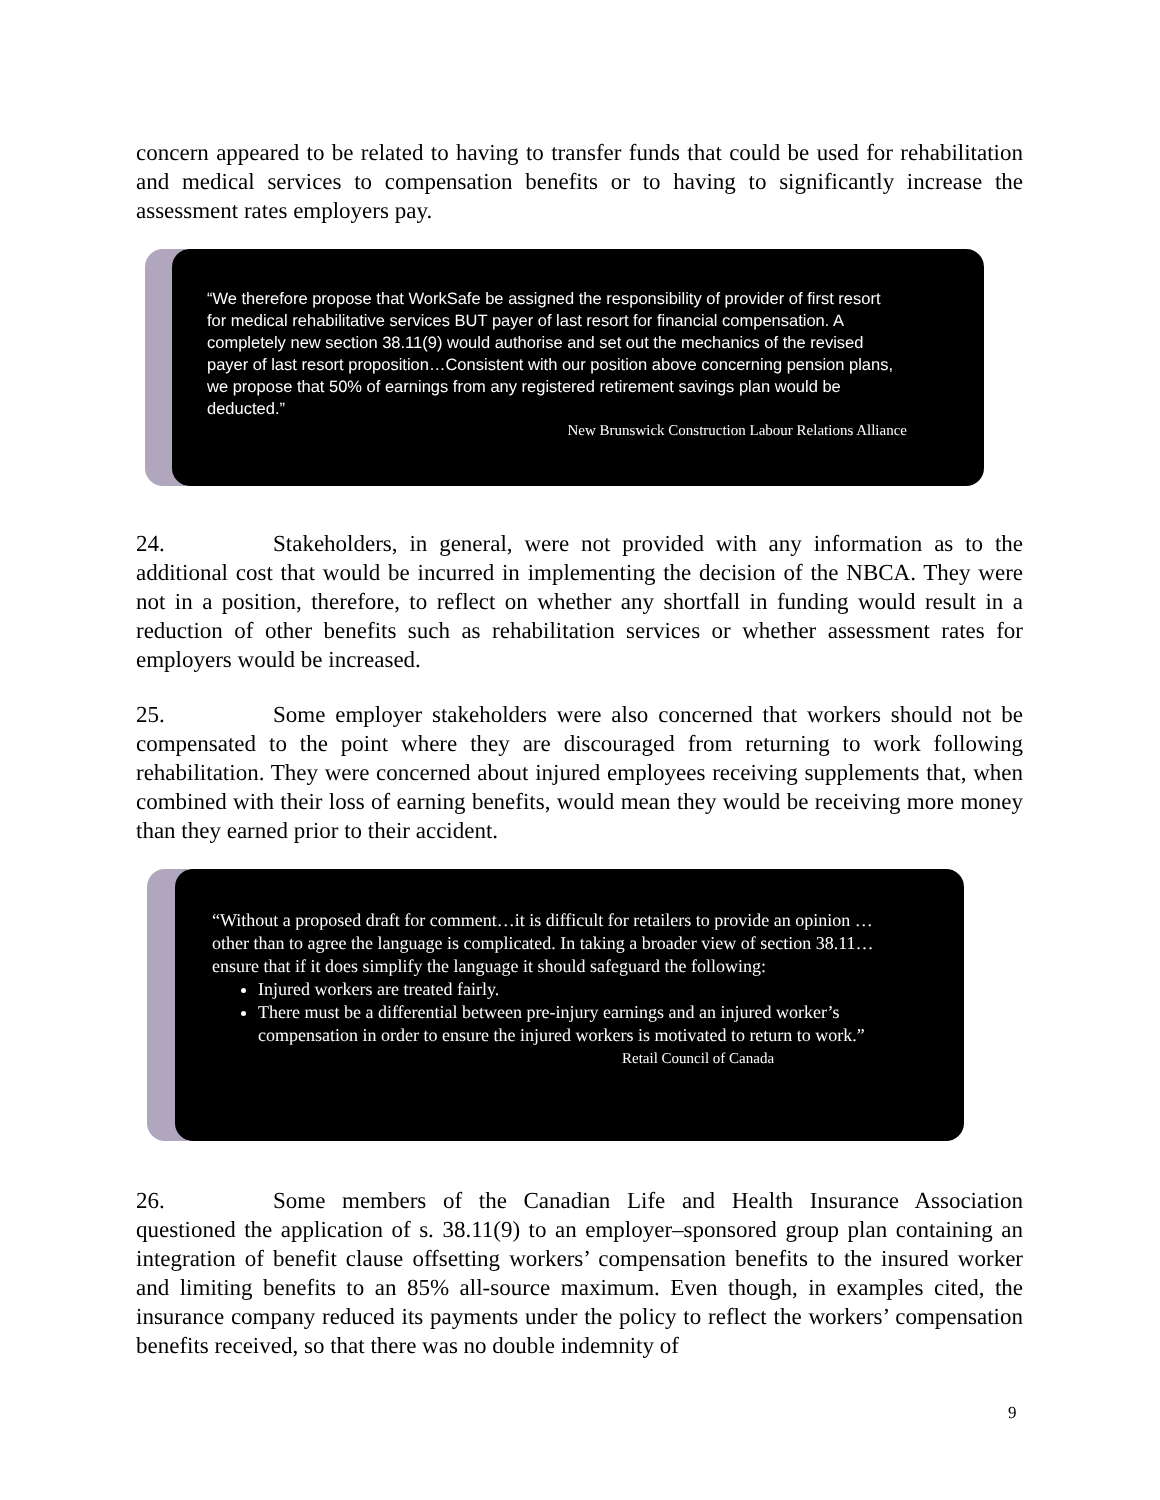concern appeared to be related to having to transfer funds that could be used for rehabilitation and medical services to compensation benefits or to having to significantly increase the assessment rates employers pay.
“We therefore propose that WorkSafe be assigned the responsibility of provider of first resort for medical rehabilitative services BUT payer of last resort for financial compensation. A completely new section 38.11(9) would authorise and set out the mechanics of the revised payer of last resort proposition…Consistent with our position above concerning pension plans, we propose that 50% of earnings from any registered retirement savings plan would be deducted.”
New Brunswick Construction Labour Relations Alliance
24. Stakeholders, in general, were not provided with any information as to the additional cost that would be incurred in implementing the decision of the NBCA. They were not in a position, therefore, to reflect on whether any shortfall in funding would result in a reduction of other benefits such as rehabilitation services or whether assessment rates for employers would be increased.
25. Some employer stakeholders were also concerned that workers should not be compensated to the point where they are discouraged from returning to work following rehabilitation. They were concerned about injured employees receiving supplements that, when combined with their loss of earning benefits, would mean they would be receiving more money than they earned prior to their accident.
“Without a proposed draft for comment…it is difficult for retailers to provide an opinion …other than to agree the language is complicated. In taking a broader view of section 38.11…ensure that if it does simplify the language it should safeguard the following:
Injured workers are treated fairly.
There must be a differential between pre-injury earnings and an injured worker’s compensation in order to ensure the injured workers is motivated to return to work.”
Retail Council of Canada
26. Some members of the Canadian Life and Health Insurance Association questioned the application of s. 38.11(9) to an employer–sponsored group plan containing an integration of benefit clause offsetting workers’ compensation benefits to the insured worker and limiting benefits to an 85% all-source maximum. Even though, in examples cited, the insurance company reduced its payments under the policy to reflect the workers’ compensation benefits received, so that there was no double indemnity of
9